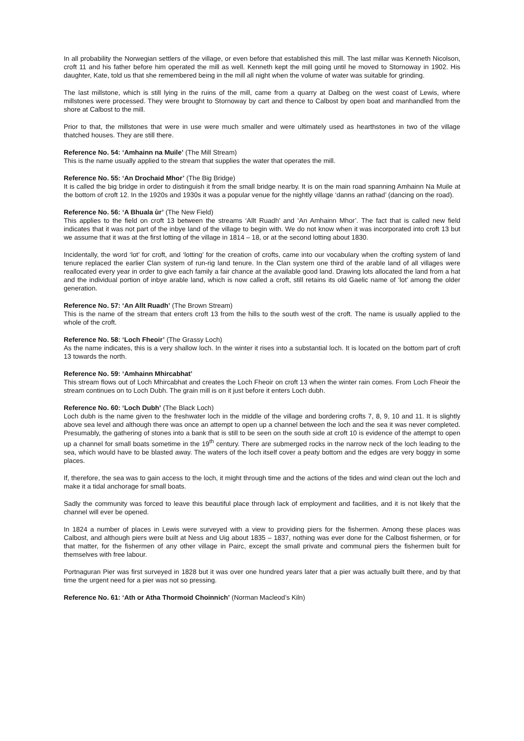In all probability the Norwegian settlers of the village, or even before that established this mill. The last millar was Kenneth Nicolson, croft 11 and his father before him operated the mill as well. Kenneth kept the mill going until he moved to Stornoway in 1902. His daughter, Kate, told us that she remembered being in the mill all night when the volume of water was suitable for grinding.
The last millstone, which is still lying in the ruins of the mill, came from a quarry at Dalbeg on the west coast of Lewis, where millstones were processed. They were brought to Stornoway by cart and thence to Calbost by open boat and manhandled from the shore at Calbost to the mill.
Prior to that, the millstones that were in use were much smaller and were ultimately used as hearthstones in two of the village thatched houses. They are still there.
Reference No. 54: ‘Amhainn na Muile’ (The Mill Stream)
This is the name usually applied to the stream that supplies the water that operates the mill.
Reference No. 55: ‘An Drochaid Mhor’ (The Big Bridge)
It is called the big bridge in order to distinguish it from the small bridge nearby. It is on the main road spanning Amhainn Na Muile at the bottom of croft 12. In the 1920s and 1930s it was a popular venue for the nightly village ‘danns an rathad’ (dancing on the road).
Reference No. 56: ‘A Bhuala ùr’ (The New Field)
This applies to the field on croft 13 between the streams ‘Allt Ruadh’ and ‘An Amhainn Mhor’. The fact that is called new field indicates that it was not part of the inbye land of the village to begin with. We do not know when it was incorporated into croft 13 but we assume that it was at the first lotting of the village in 1814 – 18, or at the second lotting about 1830.
Incidentally, the word ‘lot’ for croft, and ‘lotting’ for the creation of crofts, came into our vocabulary when the crofting system of land tenure replaced the earlier Clan system of run-rig land tenure. In the Clan system one third of the arable land of all villages were reallocated every year in order to give each family a fair chance at the available good land. Drawing lots allocated the land from a hat and the individual portion of inbye arable land, which is now called a croft, still retains its old Gaelic name of ‘lot’ among the older generation.
Reference No. 57: ‘An Allt Ruadh’ (The Brown Stream)
This is the name of the stream that enters croft 13 from the hills to the south west of the croft. The name is usually applied to the whole of the croft.
Reference No. 58: ‘Loch Fheoir’ (The Grassy Loch)
As the name indicates, this is a very shallow loch. In the winter it rises into a substantial loch. It is located on the bottom part of croft 13 towards the north.
Reference No. 59: ‘Amhainn Mhircabhat’
This stream flows out of Loch Mhircabhat and creates the Loch Fheoir on croft 13 when the winter rain comes. From Loch Fheoir the stream continues on to Loch Dubh. The grain mill is on it just before it enters Loch dubh.
Reference No. 60: ‘Loch Dubh’ (The Black Loch)
Loch dubh is the name given to the freshwater loch in the middle of the village and bordering crofts 7, 8, 9, 10 and 11. It is slightly above sea level and although there was once an attempt to open up a channel between the loch and the sea it was never completed. Presumably, the gathering of stones into a bank that is still to be seen on the south side at croft 10 is evidence of the attempt to open up a channel for small boats sometime in the 19<sup>th</sup> century. There are submerged rocks in the narrow neck of the loch leading to the sea, which would have to be blasted away. The waters of the loch itself cover a peaty bottom and the edges are very boggy in some places.
If, therefore, the sea was to gain access to the loch, it might through time and the actions of the tides and wind clean out the loch and make it a tidal anchorage for small boats.
Sadly the community was forced to leave this beautiful place through lack of employment and facilities, and it is not likely that the channel will ever be opened.
In 1824 a number of places in Lewis were surveyed with a view to providing piers for the fishermen. Among these places was Calbost, and although piers were built at Ness and Uig about 1835 – 1837, nothing was ever done for the Calbost fishermen, or for that matter, for the fishermen of any other village in Pairc, except the small private and communal piers the fishermen built for themselves with free labour.
Portnaguran Pier was first surveyed in 1828 but it was over one hundred years later that a pier was actually built there, and by that time the urgent need for a pier was not so pressing.
Reference No. 61: ‘Ath or Atha Thormoid Choinnich’ (Norman Macleod’s Kiln)